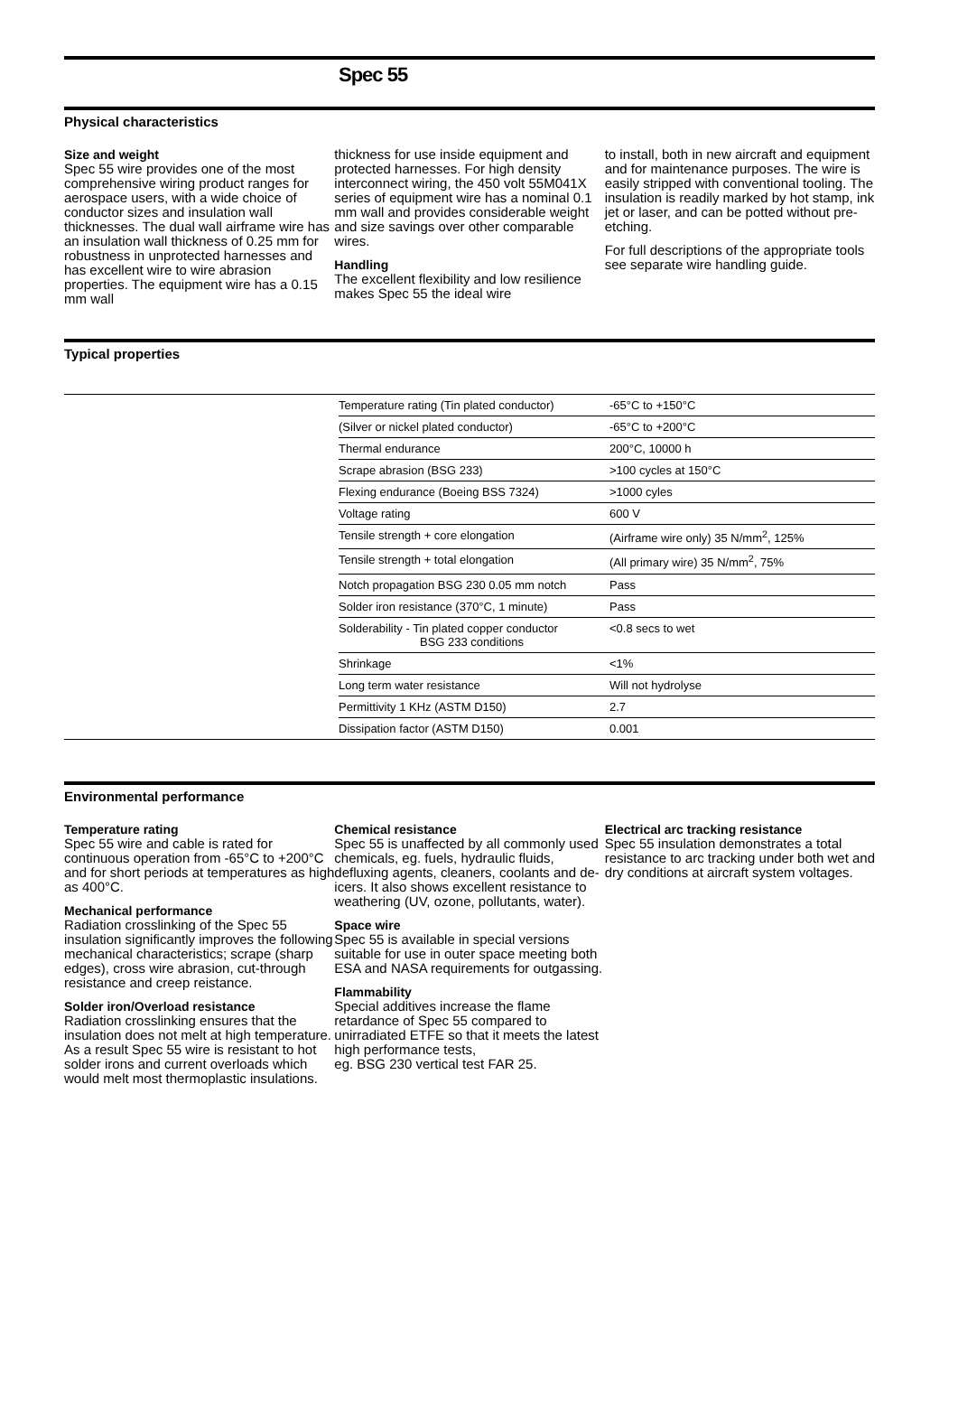Spec 55
Physical characteristics
Size and weight
Spec 55 wire provides one of the most comprehensive wiring product ranges for aerospace users, with a wide choice of conductor sizes and insulation wall thicknesses. The dual wall airframe wire has an insulation wall thickness of 0.25 mm for robustness in unprotected harnesses and has excellent wire to wire abrasion properties. The equipment wire has a 0.15 mm wall
thickness for use inside equipment and protected harnesses. For high density interconnect wiring, the 450 volt 55M041X series of equipment wire has a nominal 0.1 mm wall and provides considerable weight and size savings over other comparable wires.
Handling
The excellent flexibility and low resilience makes Spec 55 the ideal wire
to install, both in new aircraft and equipment and for maintenance purposes. The wire is easily stripped with conventional tooling. The insulation is readily marked by hot stamp, ink jet or laser, and can be potted without pre-etching.
For full descriptions of the appropriate tools see separate wire handling guide.
Typical properties
| Temperature rating (Tin plated conductor) | -65°C to +150°C |
| (Silver or nickel plated conductor) | -65°C to +200°C |
| Thermal endurance | 200°C, 10000 h |
| Scrape abrasion (BSG 233) | >100 cycles at 150°C |
| Flexing endurance (Boeing BSS 7324) | >1000 cyles |
| Voltage rating | 600 V |
| Tensile strength + core elongation | (Airframe wire only) 35 N/mm<sup>2</sup>, 125% |
| Tensile strength + total elongation | (All primary wire) 35 N/mm<sup>2</sup>, 75% |
| Notch propagation BSG 230 0.05 mm notch | Pass |
| Solder iron resistance (370°C, 1 minute) | Pass |
| Solderability - Tin plated copper conductor BSG 233 conditions | <0.8 secs to wet |
| Shrinkage | <1% |
| Long term water resistance | Will not hydrolyse |
| Permittivity 1 KHz (ASTM D150) | 2.7 |
| Dissipation factor (ASTM D150) | 0.001 |
Environmental performance
Temperature rating
Spec 55 wire and cable is rated for continuous operation from -65°C to +200°C and for short periods at temperatures as high as 400°C.
Mechanical performance
Radiation crosslinking of the Spec 55 insulation significantly improves the following mechanical characteristics; scrape (sharp edges), cross wire abrasion, cut-through resistance and creep reistance.
Solder iron/Overload resistance
Radiation crosslinking ensures that the insulation does not melt at high temperature. As a result Spec 55 wire is resistant to hot solder irons and current overloads which would melt most thermoplastic insulations.
Chemical resistance
Spec 55 is unaffected by all commonly used chemicals, eg. fuels, hydraulic fluids, defluxing agents, cleaners, coolants and de-icers. It also shows excellent resistance to weathering (UV, ozone, pollutants, water).
Space wire
Spec 55 is available in special versions suitable for use in outer space meeting both ESA and NASA requirements for outgassing.
Flammability
Special additives increase the flame retardance of Spec 55 compared to unirradiated ETFE so that it meets the latest high performance tests,
eg. BSG 230 vertical test FAR 25.
Electrical arc tracking resistance
Spec 55 insulation demonstrates a total resistance to arc tracking under both wet and dry conditions at aircraft system voltages.